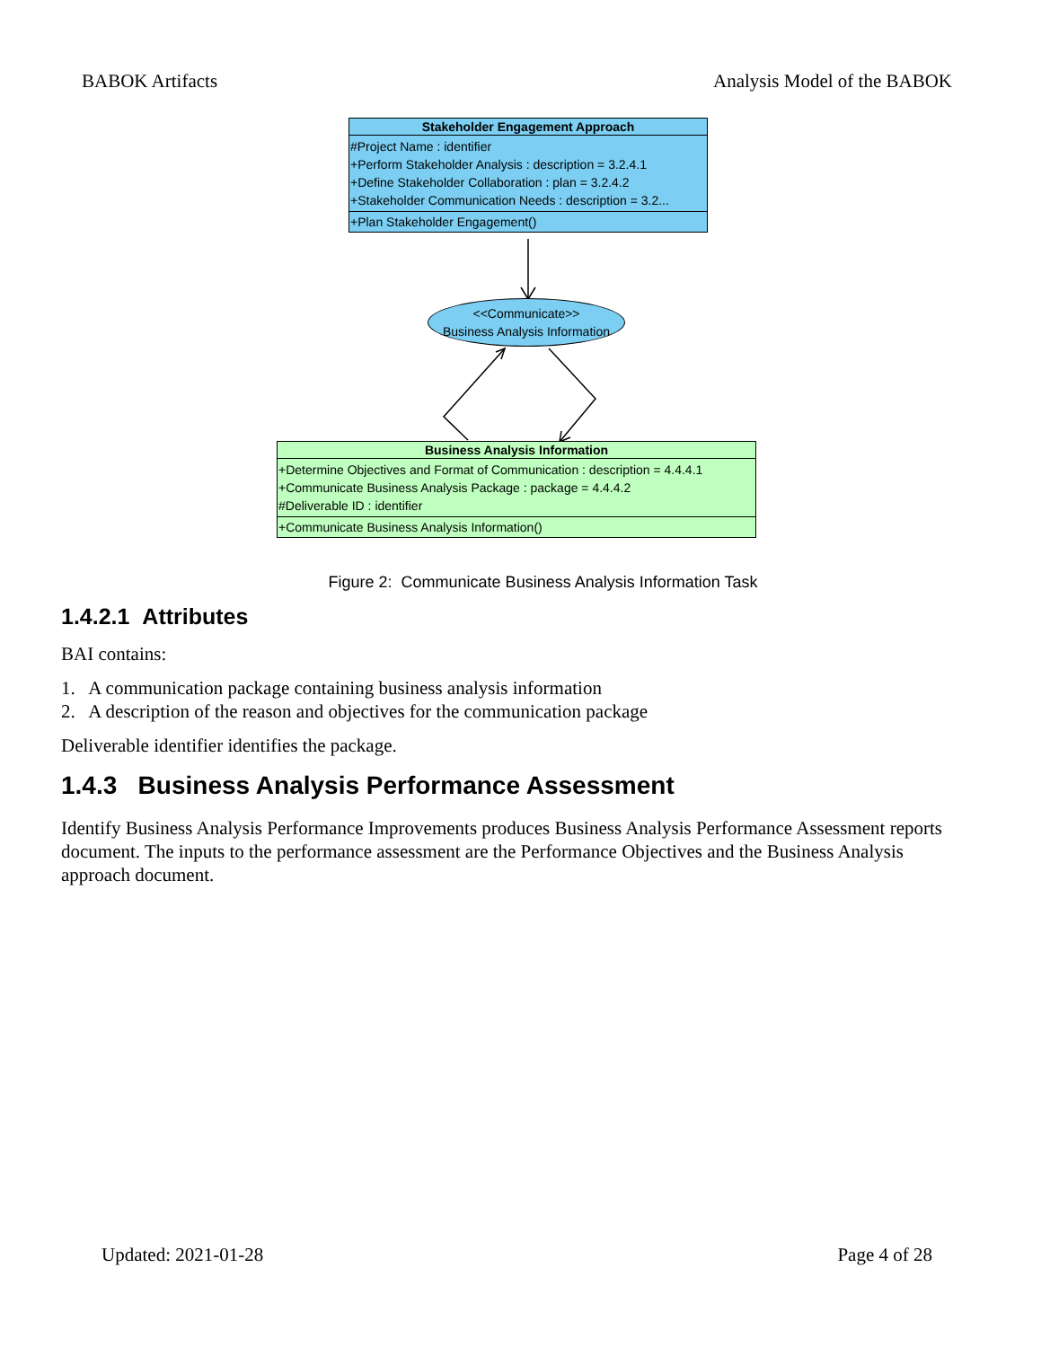BABOK Artifacts Analysis Model of the BABOK
Stakeholder Engagement Approach
#Project Name : identifier
+Perform Stakeholder Analysis : description = 3.2.4.1
+Define Stakeholder Collaboration : plan = 3.2.4.2
+Stakeholder Communication Needs : description = 3.2...
+Plan Stakeholder Engagement()
<<Communicate>>
Business Analysis Information
Business Analysis Information
+Determine Objectives and Format of Communication : description = 4.4.4.1
+Communicate Business Analysis Package : package = 4.4.4.2
#Deliverable ID : identifier
+Communicate Business Analysis Information()
Figure 2: Communicate Business Analysis Information Task
1.4.2.1 Attributes
BAI contains:
1. A communication package containing business analysis information
2. A description of the reason and objectives for the communication package
Deliverable identifier identifies the package.
1.4.3 Business Analysis Performance Assessment
Identify Business Analysis Performance Improvements produces Business Analysis Performance Assessment reports document. The inputs to the performance assessment are the Performance Objectives and the Business Analysis approach document.
Updated: 2021-01-28 Page 4 of 28